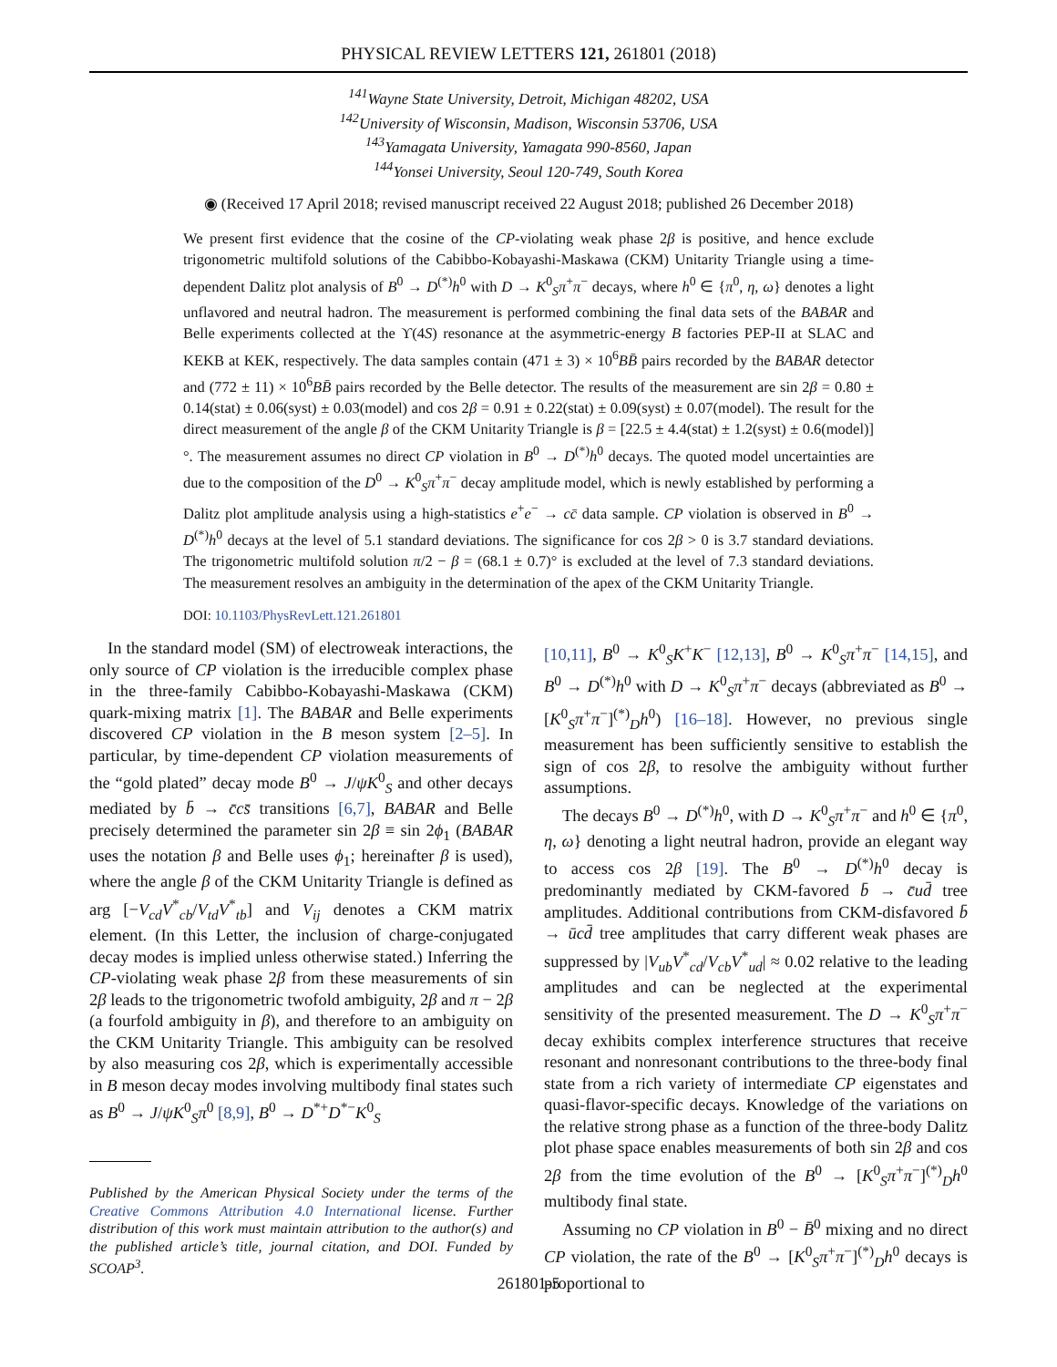PHYSICAL REVIEW LETTERS 121, 261801 (2018)
<sup>141</sup> Wayne State University, Detroit, Michigan 48202, USA
<sup>142</sup> University of Wisconsin, Madison, Wisconsin 53706, USA
<sup>143</sup> Yamagata University, Yamagata 990-8560, Japan
<sup>144</sup> Yonsei University, Seoul 120-749, South Korea
◉ (Received 17 April 2018; revised manuscript received 22 August 2018; published 26 December 2018)
We present first evidence that the cosine of the CP-violating weak phase 2β is positive, and hence exclude trigonometric multifold solutions of the Cabibbo-Kobayashi-Maskawa (CKM) Unitarity Triangle using a time-dependent Dalitz plot analysis of B<sup>0</sup> → D<sup>(*)</sup>h<sup>0</sup> with D → K<sup>0</sup><sub>S</sub>π<sup>+</sup>π<sup>−</sup> decays, where h<sup>0</sup> ∈ {π<sup>0</sup>, η, ω} denotes a light unflavored and neutral hadron. The measurement is performed combining the final data sets of the BABAR and Belle experiments collected at the ϒ(4S) resonance at the asymmetric-energy B factories PEP-II at SLAC and KEKB at KEK, respectively. The data samples contain (471 ± 3) × 10<sup>6</sup>BB̄ pairs recorded by the BABAR detector and (772 ± 11) × 10<sup>6</sup>BB̄ pairs recorded by the Belle detector. The results of the measurement are sin 2β = 0.80 ± 0.14(stat) ± 0.06(syst) ± 0.03(model) and cos 2β = 0.91 ± 0.22(stat) ± 0.09(syst) ± 0.07(model). The result for the direct measurement of the angle β of the CKM Unitarity Triangle is β = [22.5 ± 4.4(stat) ± 1.2(syst) ± 0.6(model)]°. The measurement assumes no direct CP violation in B<sup>0</sup> → D<sup>(*)</sup>h<sup>0</sup> decays. The quoted model uncertainties are due to the composition of the D<sup>0</sup> → K<sup>0</sup><sub>S</sub>π<sup>+</sup>π<sup>−</sup> decay amplitude model, which is newly established by performing a Dalitz plot amplitude analysis using a high-statistics e<sup>+</sup>e<sup>−</sup> → cc̄ data sample. CP violation is observed in B<sup>0</sup> → D<sup>(*)</sup>h<sup>0</sup> decays at the level of 5.1 standard deviations. The significance for cos 2β > 0 is 3.7 standard deviations. The trigonometric multifold solution π/2 − β = (68.1 ± 0.7)° is excluded at the level of 7.3 standard deviations. The measurement resolves an ambiguity in the determination of the apex of the CKM Unitarity Triangle.
DOI: 10.1103/PhysRevLett.121.261801
In the standard model (SM) of electroweak interactions, the only source of CP violation is the irreducible complex phase in the three-family Cabibbo-Kobayashi-Maskawa (CKM) quark-mixing matrix [1]. The BABAR and Belle experiments discovered CP violation in the B meson system [2–5]. In particular, by time-dependent CP violation measurements of the “gold plated” decay mode B<sup>0</sup> → J/ψK<sup>0</sup><sub>S</sub> and other decays mediated by b̄ → c̄cs̄ transitions [6,7], BABAR and Belle precisely determined the parameter sin 2β ≡ sin 2ϕ<sub>1</sub> (BABAR uses the notation β and Belle uses ϕ<sub>1</sub>; hereinafter β is used), where the angle β of the CKM Unitarity Triangle is defined as arg [−V<sub>cd</sub>V<sup>*</sup><sub>cb</sub>/V<sub>td</sub>V<sup>*</sup><sub>tb</sub>] and V<sub>ij</sub> denotes a CKM matrix element. (In this Letter, the inclusion of charge-conjugated decay modes is implied unless otherwise stated.) Inferring the CP-violating weak phase 2β from these measurements of sin 2β leads to the trigonometric twofold ambiguity, 2β and π − 2β (a fourfold ambiguity in β), and therefore to an ambiguity on the CKM Unitarity Triangle. This ambiguity can be resolved by also measuring cos 2β, which is experimentally accessible in B meson decay modes involving multibody final states such as B<sup>0</sup> → J/ψK<sup>0</sup><sub>S</sub>π<sup>0</sup> [8,9], B<sup>0</sup> → D<sup>*+</sup>D<sup>*−</sup>K<sup>0</sup><sub>S</sub>
Published by the American Physical Society under the terms of the Creative Commons Attribution 4.0 International license. Further distribution of this work must maintain attribution to the author(s) and the published article’s title, journal citation, and DOI. Funded by SCOAP<sup>3</sup>.
[10,11], B<sup>0</sup> → K<sup>0</sup><sub>S</sub>K<sup>+</sup>K<sup>−</sup> [12,13], B<sup>0</sup> → K<sup>0</sup><sub>S</sub>π<sup>+</sup>π<sup>−</sup> [14,15], and B<sup>0</sup> → D<sup>(*)</sup>h<sup>0</sup> with D → K<sup>0</sup><sub>S</sub>π<sup>+</sup>π<sup>−</sup> decays (abbreviated as B<sup>0</sup> → [K<sup>0</sup><sub>S</sub>π<sup>+</sup>π<sup>−</sup>]<sup>(*)</sup><sub>D</sub>h<sup>0</sup>) [16–18]. However, no previous single measurement has been sufficiently sensitive to establish the sign of cos 2β, to resolve the ambiguity without further assumptions.
The decays B<sup>0</sup> → D<sup>(*)</sup>h<sup>0</sup>, with D → K<sup>0</sup><sub>S</sub>π<sup>+</sup>π<sup>−</sup> and h<sup>0</sup> ∈ {π<sup>0</sup>, η, ω} denoting a light neutral hadron, provide an elegant way to access cos 2β [19]. The B<sup>0</sup> → D<sup>(*)</sup>h<sup>0</sup> decay is predominantly mediated by CKM-favored b̄ → c̄ud̄ tree amplitudes. Additional contributions from CKM-disfavored b̄ → ūcd̄ tree amplitudes that carry different weak phases are suppressed by |V<sub>ub</sub>V<sup>*</sup><sub>cd</sub>/V<sub>cb</sub>V<sup>*</sup><sub>ud</sub>| ≈ 0.02 relative to the leading amplitudes and can be neglected at the experimental sensitivity of the presented measurement. The D → K<sup>0</sup><sub>S</sub>π<sup>+</sup>π<sup>−</sup> decay exhibits complex interference structures that receive resonant and nonresonant contributions to the three-body final state from a rich variety of intermediate CP eigenstates and quasi-flavor-specific decays. Knowledge of the variations on the relative strong phase as a function of the three-body Dalitz plot phase space enables measurements of both sin 2β and cos 2β from the time evolution of the B<sup>0</sup> → [K<sup>0</sup><sub>S</sub>π<sup>+</sup>π<sup>−</sup>]<sup>(*)</sup><sub>D</sub>h<sup>0</sup> multibody final state.
Assuming no CP violation in B<sup>0</sup> − B̄<sup>0</sup> mixing and no direct CP violation, the rate of the B<sup>0</sup> → [K<sup>0</sup><sub>S</sub>π<sup>+</sup>π<sup>−</sup>]<sup>(*)</sup><sub>D</sub>h<sup>0</sup> decays is proportional to
261801-5